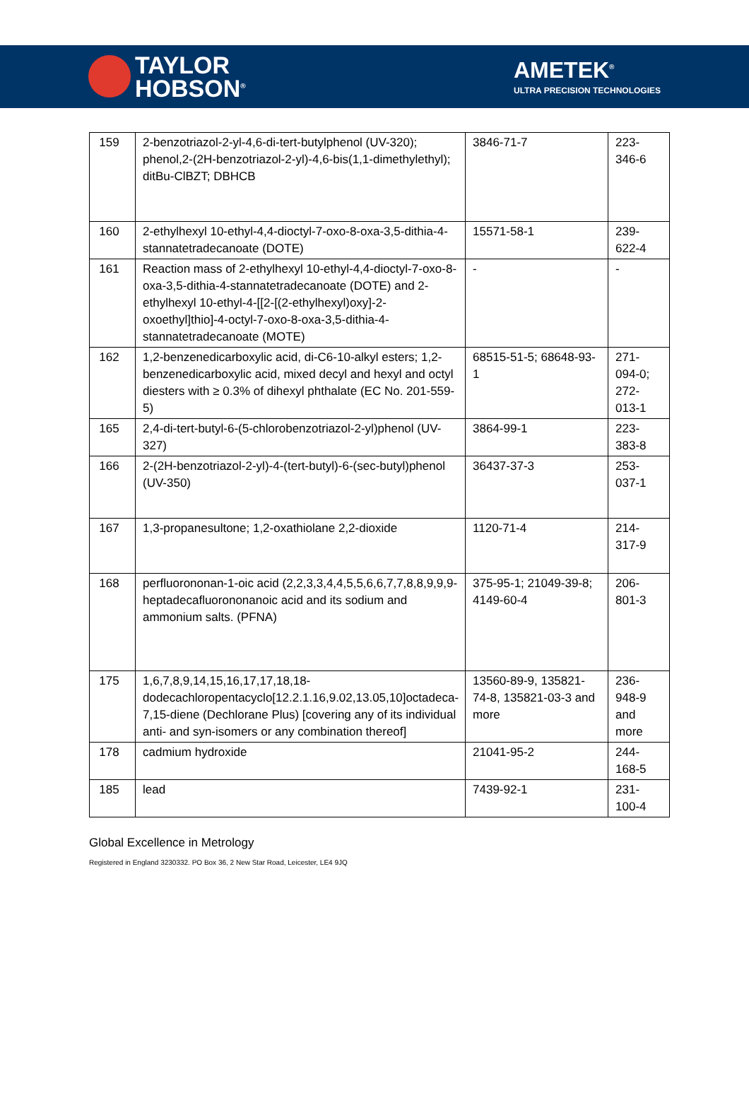TAYLOR
HOBSON<sup>®</sup>
AMETEK<sup>®</sup>
ULTRA PRECISION TECHNOLOGIES
| 159 | 2-benzotriazol-2-yl-4,6-di-tert-butylphenol (UV-320); phenol,2-(2H-benzotriazol-2-yl)-4,6-bis(1,1-dimethylethyl); ditBu-ClBZT; DBHCB | 3846-71-7 | 223-346-6 |
| 160 | 2-ethylhexyl 10-ethyl-4,4-dioctyl-7-oxo-8-oxa-3,5-dithia-4-stannatetradecanoate (DOTE) | 15571-58-1 | 239-622-4 |
| 161 | Reaction mass of 2-ethylhexyl 10-ethyl-4,4-dioctyl-7-oxo-8-oxa-3,5-dithia-4-stannatetradecanoate (DOTE) and 2-ethylhexyl 10-ethyl-4-[[2-[(2-ethylhexyl)oxy]-2-oxoethyl]thio]-4-octyl-7-oxo-8-oxa-3,5-dithia-4-stannatetradecanoate (MOTE) | - | - |
| 162 | 1,2-benzenedicarboxylic acid, di-C6-10-alkyl esters; 1,2-benzenedicarboxylic acid, mixed decyl and hexyl and octyl diesters with ≥ 0.3% of dihexyl phthalate (EC No. 201-559-5) | 68515-51-5; 68648-93-1 | 271-094-0; 272-013-1 |
| 165 | 2,4-di-tert-butyl-6-(5-chlorobenzotriazol-2-yl)phenol (UV-327) | 3864-99-1 | 223-383-8 |
| 166 | 2-(2H-benzotriazol-2-yl)-4-(tert-butyl)-6-(sec-butyl)phenol (UV-350) | 36437-37-3 | 253-037-1 |
| 167 | 1,3-propanesultone; 1,2-oxathiolane 2,2-dioxide | 1120-71-4 | 214-317-9 |
| 168 | perfluorononan-1-oic acid (2,2,3,3,4,4,5,5,6,6,7,7,8,8,9,9,9-heptadecafluorononanoic acid and its sodium and ammonium salts. (PFNA) | 375-95-1; 21049-39-8; 4149-60-4 | 206-801-3 |
| 175 | 1,6,7,8,9,14,15,16,17,17,18,18-dodecachloropentacyclo[12.2.1.16,9.02,13.05,10]octadeca-7,15-diene (Dechlorane Plus) [covering any of its individual anti- and syn-isomers or any combination thereof] | 13560-89-9, 135821-74-8, 135821-03-3 and more | 236-948-9 and more |
| 178 | cadmium hydroxide | 21041-95-2 | 244-168-5 |
| 185 | lead | 7439-92-1 | 231-100-4 |
Global Excellence in Metrology
Registered in England 3230332. PO Box 36, 2 New Star Road, Leicester, LE4 9JQ